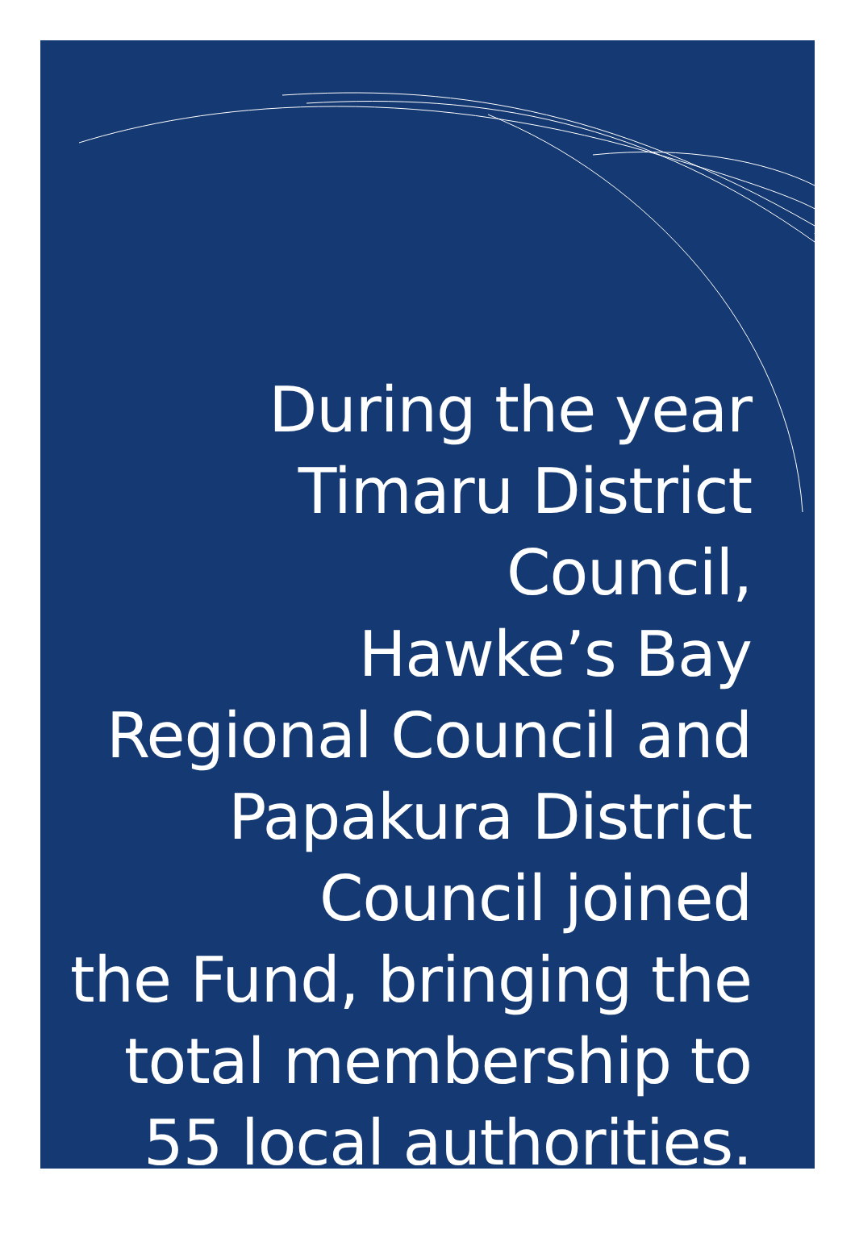During the year
Timaru District Council,
Hawke’s Bay
Regional Council and
Papakura District
Council joined
the Fund, bringing the
total membership to
55 local authorities.